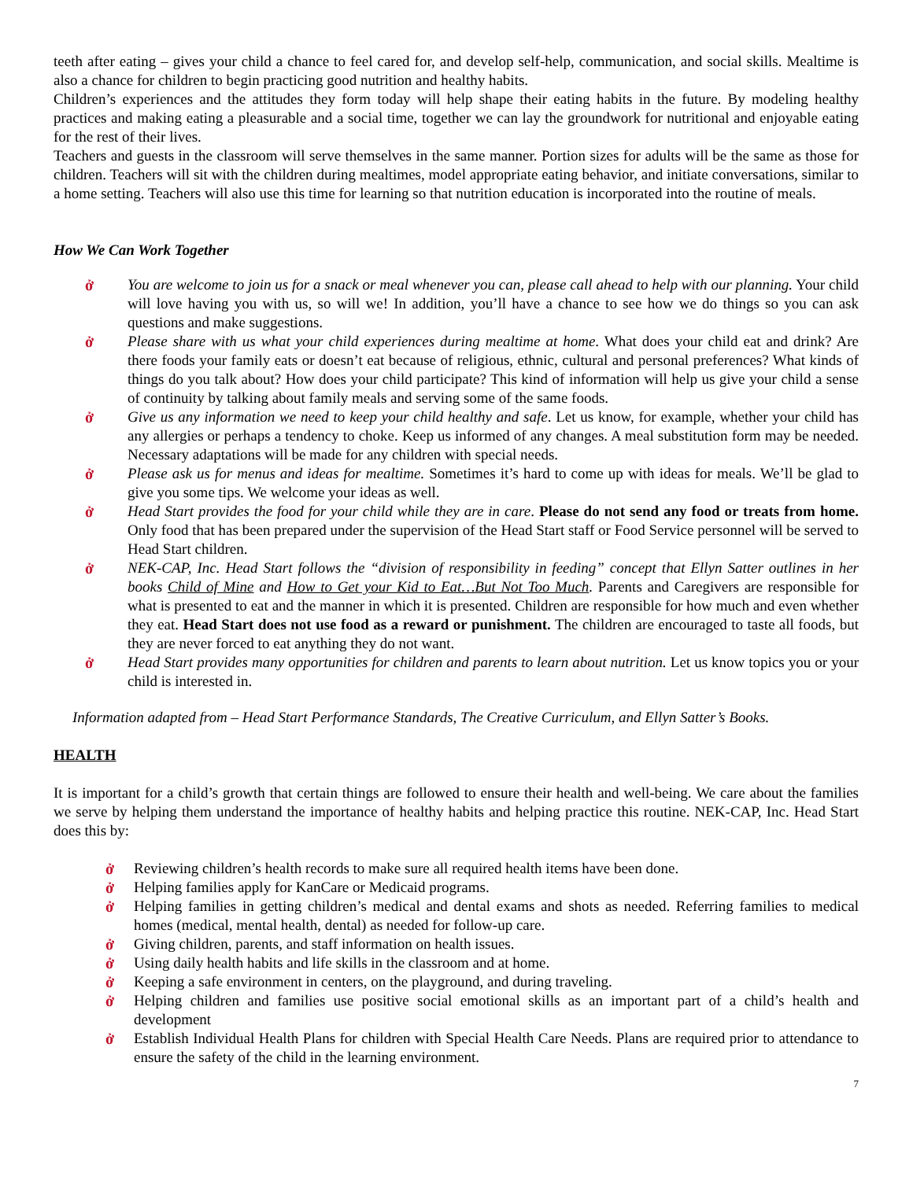teeth after eating – gives your child a chance to feel cared for, and develop self-help, communication, and social skills. Mealtime is also a chance for children to begin practicing good nutrition and healthy habits.
Children’s experiences and the attitudes they form today will help shape their eating habits in the future. By modeling healthy practices and making eating a pleasurable and a social time, together we can lay the groundwork for nutritional and enjoyable eating for the rest of their lives.
Teachers and guests in the classroom will serve themselves in the same manner. Portion sizes for adults will be the same as those for children. Teachers will sit with the children during mealtimes, model appropriate eating behavior, and initiate conversations, similar to a home setting. Teachers will also use this time for learning so that nutrition education is incorporated into the routine of meals.
How We Can Work Together
ở You are welcome to join us for a snack or meal whenever you can, please call ahead to help with our planning. Your child will love having you with us, so will we! In addition, you’ll have a chance to see how we do things so you can ask questions and make suggestions.
ở Please share with us what your child experiences during mealtime at home. What does your child eat and drink? Are there foods your family eats or doesn’t eat because of religious, ethnic, cultural and personal preferences? What kinds of things do you talk about? How does your child participate? This kind of information will help us give your child a sense of continuity by talking about family meals and serving some of the same foods.
ở Give us any information we need to keep your child healthy and safe. Let us know, for example, whether your child has any allergies or perhaps a tendency to choke. Keep us informed of any changes. A meal substitution form may be needed. Necessary adaptations will be made for any children with special needs.
ở Please ask us for menus and ideas for mealtime. Sometimes it’s hard to come up with ideas for meals. We’ll be glad to give you some tips. We welcome your ideas as well.
ở Head Start provides the food for your child while they are in care. Please do not send any food or treats from home. Only food that has been prepared under the supervision of the Head Start staff or Food Service personnel will be served to Head Start children.
ở NEK-CAP, Inc. Head Start follows the “division of responsibility in feeding” concept that Ellyn Satter outlines in her books Child of Mine and How to Get your Kid to Eat…But Not Too Much. Parents and Caregivers are responsible for what is presented to eat and the manner in which it is presented. Children are responsible for how much and even whether they eat. Head Start does not use food as a reward or punishment. The children are encouraged to taste all foods, but they are never forced to eat anything they do not want.
ở Head Start provides many opportunities for children and parents to learn about nutrition. Let us know topics you or your child is interested in.
Information adapted from – Head Start Performance Standards, The Creative Curriculum, and Ellyn Satter’s Books.
HEALTH
It is important for a child’s growth that certain things are followed to ensure their health and well-being. We care about the families we serve by helping them understand the importance of healthy habits and helping practice this routine. NEK-CAP, Inc. Head Start does this by:
ở Reviewing children’s health records to make sure all required health items have been done.
ở Helping families apply for KanCare or Medicaid programs.
ở Helping families in getting children’s medical and dental exams and shots as needed. Referring families to medical homes (medical, mental health, dental) as needed for follow-up care.
ở Giving children, parents, and staff information on health issues.
ở Using daily health habits and life skills in the classroom and at home.
ở Keeping a safe environment in centers, on the playground, and during traveling.
ở Helping children and families use positive social emotional skills as an important part of a child’s health and development
ở Establish Individual Health Plans for children with Special Health Care Needs. Plans are required prior to attendance to ensure the safety of the child in the learning environment.
7